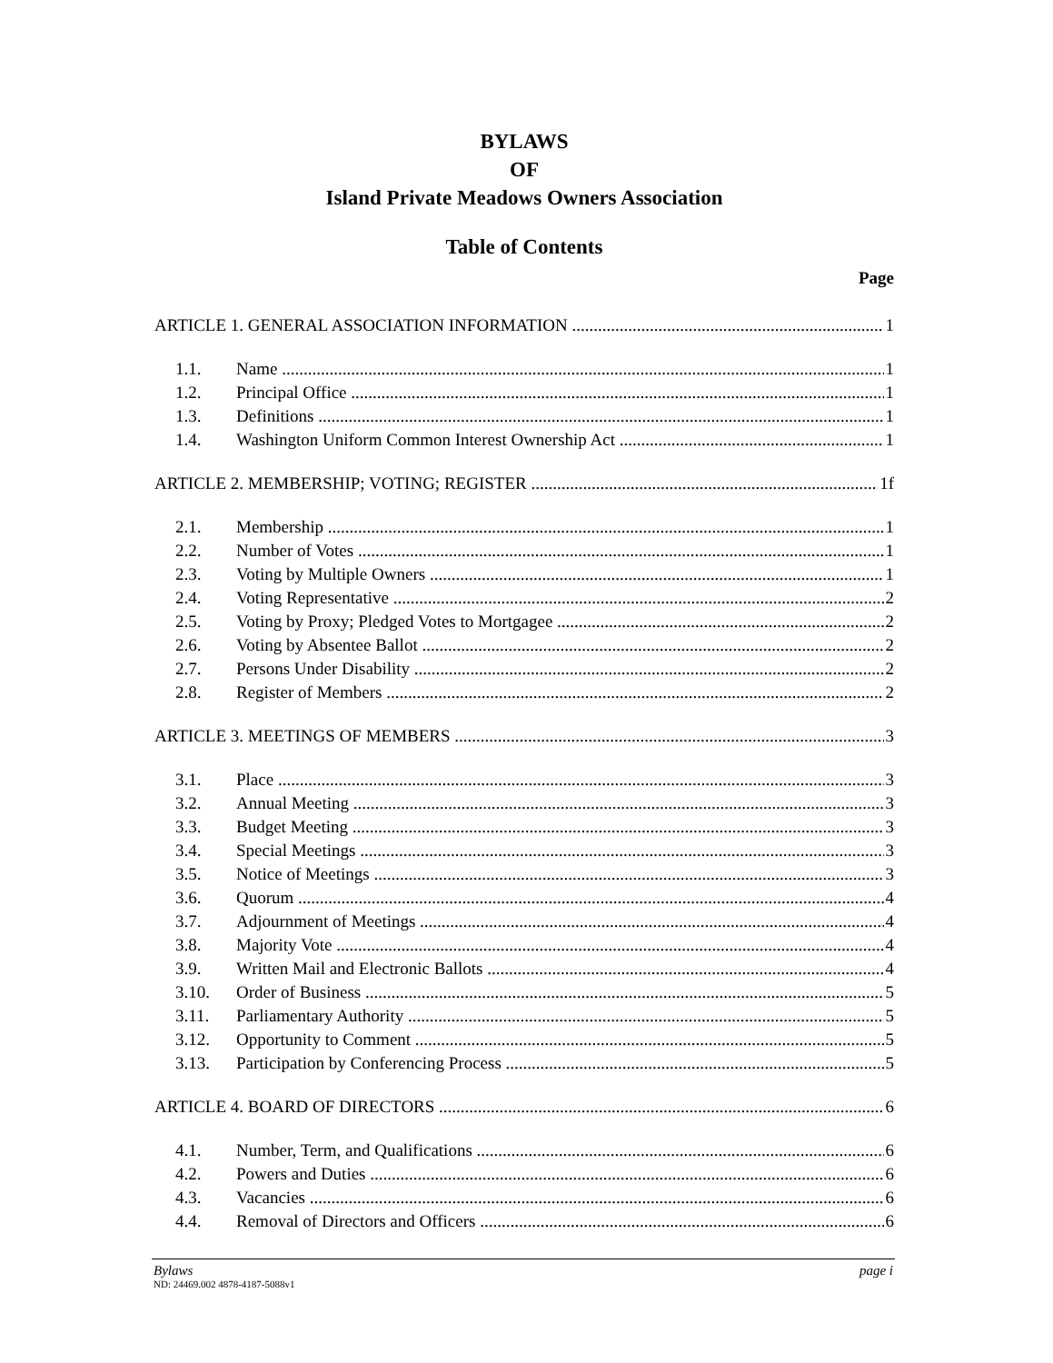BYLAWS
OF
Island Private Meadows Owners Association
Table of Contents
Page
ARTICLE 1. GENERAL ASSOCIATION INFORMATION 1
1.1. Name 1
1.2. Principal Office 1
1.3. Definitions 1
1.4. Washington Uniform Common Interest Ownership Act 1
ARTICLE 2. MEMBERSHIP; VOTING; REGISTER 1f
2.1. Membership 1
2.2. Number of Votes 1
2.3. Voting by Multiple Owners 1
2.4. Voting Representative 2
2.5. Voting by Proxy; Pledged Votes to Mortgagee 2
2.6. Voting by Absentee Ballot 2
2.7. Persons Under Disability 2
2.8. Register of Members 2
ARTICLE 3. MEETINGS OF MEMBERS 3
3.1. Place 3
3.2. Annual Meeting 3
3.3. Budget Meeting 3
3.4. Special Meetings 3
3.5. Notice of Meetings 3
3.6. Quorum 4
3.7. Adjournment of Meetings 4
3.8. Majority Vote 4
3.9. Written Mail and Electronic Ballots 4
3.10. Order of Business 5
3.11. Parliamentary Authority 5
3.12. Opportunity to Comment 5
3.13. Participation by Conferencing Process 5
ARTICLE 4. BOARD OF DIRECTORS 6
4.1. Number, Term, and Qualifications 6
4.2. Powers and Duties 6
4.3. Vacancies 6
4.4. Removal of Directors and Officers 6
Bylaws page i
ND: 24469.002 4878-4187-5088v1